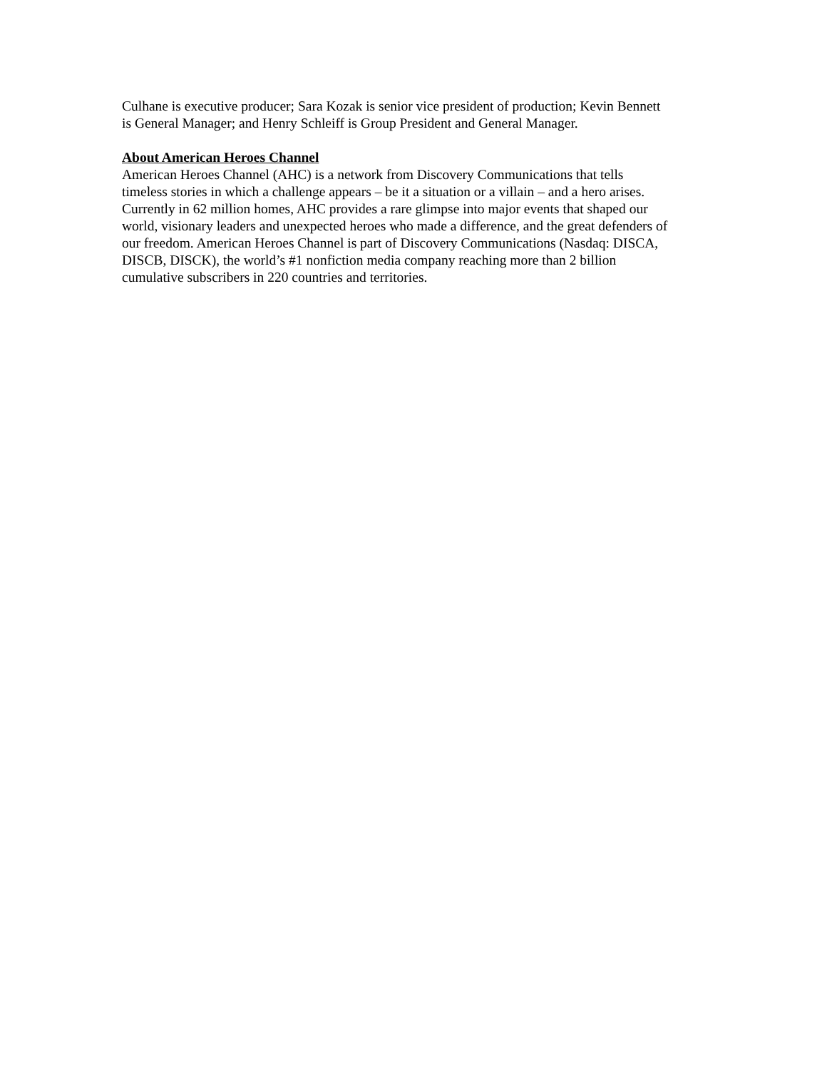Culhane is executive producer; Sara Kozak is senior vice president of production; Kevin Bennett
is General Manager; and Henry Schleiff is Group President and General Manager.
About American Heroes Channel
American Heroes Channel (AHC) is a network from Discovery Communications that tells
timeless stories in which a challenge appears – be it a situation or a villain – and a hero arises.
Currently in 62 million homes, AHC provides a rare glimpse into major events that shaped our
world, visionary leaders and unexpected heroes who made a difference, and the great defenders of
our freedom. American Heroes Channel is part of Discovery Communications (Nasdaq: DISCA,
DISCB, DISCK), the world’s #1 nonfiction media company reaching more than 2 billion
cumulative subscribers in 220 countries and territories.